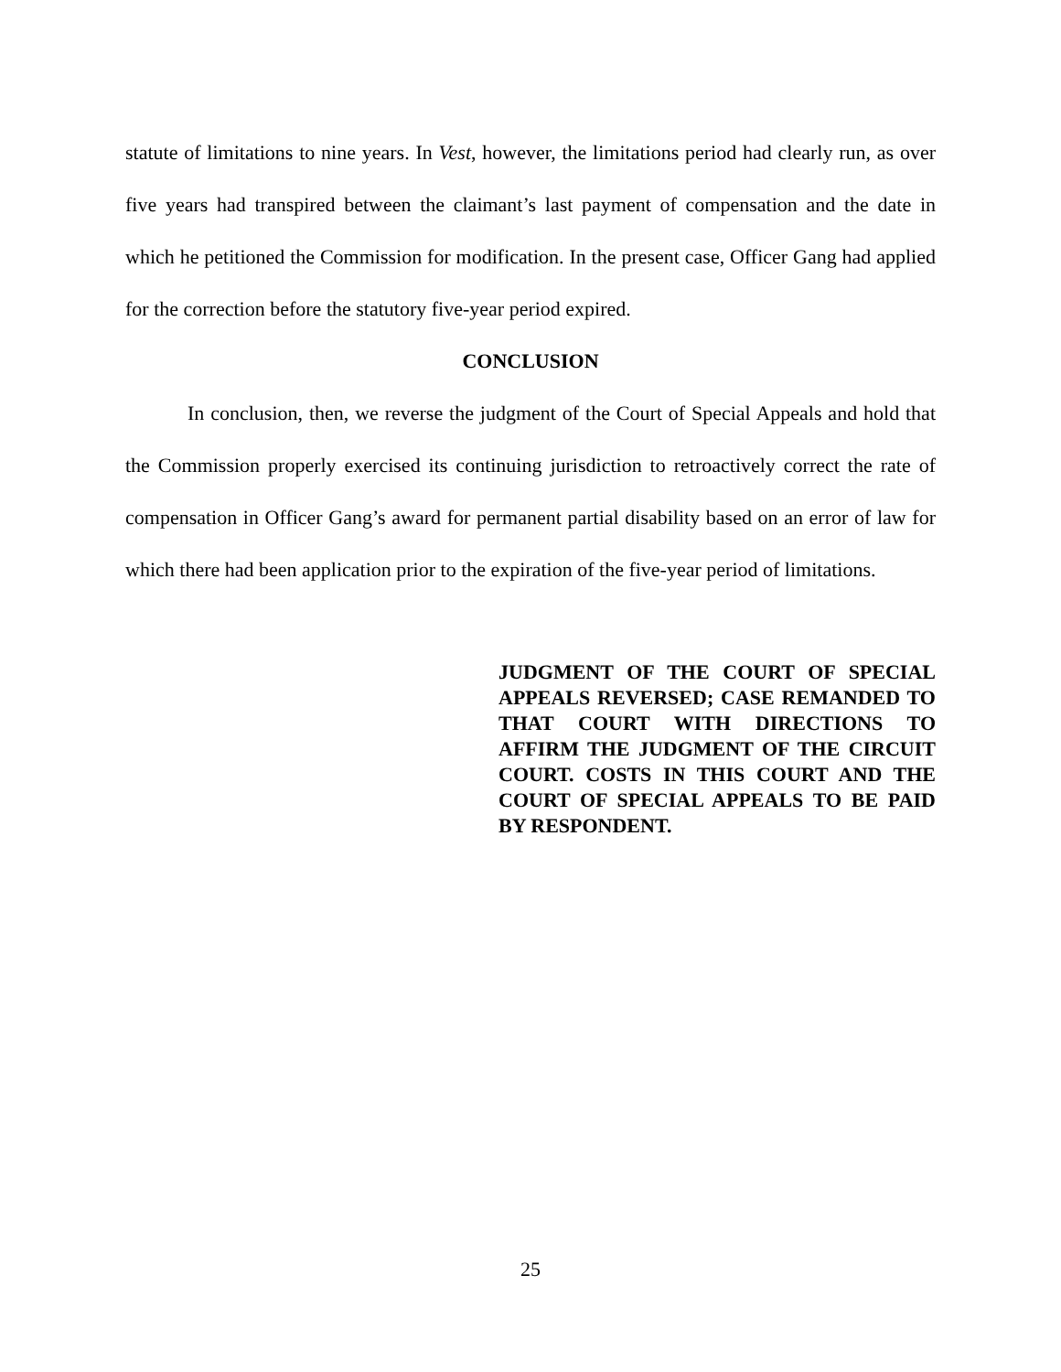statute of limitations to nine years. In Vest, however, the limitations period had clearly run, as over five years had transpired between the claimant’s last payment of compensation and the date in which he petitioned the Commission for modification. In the present case, Officer Gang had applied for the correction before the statutory five-year period expired.
CONCLUSION
In conclusion, then, we reverse the judgment of the Court of Special Appeals and hold that the Commission properly exercised its continuing jurisdiction to retroactively correct the rate of compensation in Officer Gang’s award for permanent partial disability based on an error of law for which there had been application prior to the expiration of the five-year period of limitations.
JUDGMENT OF THE COURT OF SPECIAL APPEALS REVERSED; CASE REMANDED TO THAT COURT WITH DIRECTIONS TO AFFIRM THE JUDGMENT OF THE CIRCUIT COURT. COSTS IN THIS COURT AND THE COURT OF SPECIAL APPEALS TO BE PAID BY RESPONDENT.
25